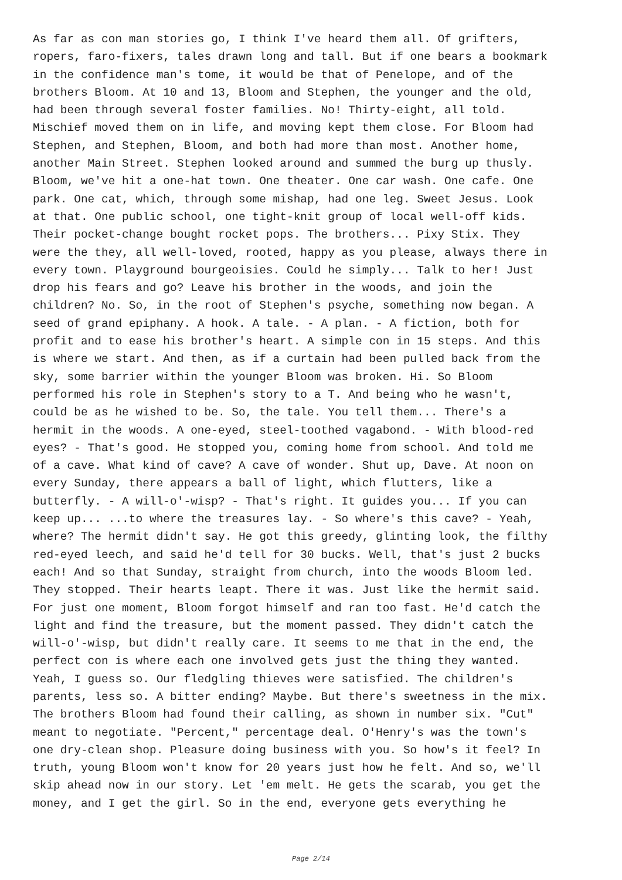As far as con man stories go, I think I've heard them all. Of grifters, ropers, faro-fixers, tales drawn long and tall. But if one bears a bookmark in the confidence man's tome, it would be that of Penelope, and of the brothers Bloom. At 10 and 13, Bloom and Stephen, the younger and the old, had been through several foster families. No! Thirty-eight, all told. Mischief moved them on in life, and moving kept them close. For Bloom had Stephen, and Stephen, Bloom, and both had more than most. Another home, another Main Street. Stephen looked around and summed the burg up thusly. Bloom, we've hit a one-hat town. One theater. One car wash. One cafe. One park. One cat, which, through some mishap, had one leg. Sweet Jesus. Look at that. One public school, one tight-knit group of local well-off kids. Their pocket-change bought rocket pops. The brothers... Pixy Stix. They were the they, all well-loved, rooted, happy as you please, always there in every town. Playground bourgeoisies. Could he simply... Talk to her! Just drop his fears and go? Leave his brother in the woods, and join the children? No. So, in the root of Stephen's psyche, something now began. A seed of grand epiphany. A hook. A tale. - A plan. - A fiction, both for profit and to ease his brother's heart. A simple con in 15 steps. And this is where we start. And then, as if a curtain had been pulled back from the sky, some barrier within the younger Bloom was broken. Hi. So Bloom performed his role in Stephen's story to a T. And being who he wasn't, could be as he wished to be. So, the tale. You tell them... There's a hermit in the woods. A one-eyed, steel-toothed vagabond. - With blood-red eyes? - That's good. He stopped you, coming home from school. And told me of a cave. What kind of cave? A cave of wonder. Shut up, Dave. At noon on every Sunday, there appears a ball of light, which flutters, like a butterfly. - A will-o'-wisp? - That's right. It guides you... If you can keep up... ...to where the treasures lay. - So where's this cave? - Yeah, where? The hermit didn't say. He got this greedy, glinting look, the filthy red-eyed leech, and said he'd tell for 30 bucks. Well, that's just 2 bucks each! And so that Sunday, straight from church, into the woods Bloom led. They stopped. Their hearts leapt. There it was. Just like the hermit said. For just one moment, Bloom forgot himself and ran too fast. He'd catch the light and find the treasure, but the moment passed. They didn't catch the will-o'-wisp, but didn't really care. It seems to me that in the end, the perfect con is where each one involved gets just the thing they wanted. Yeah, I guess so. Our fledgling thieves were satisfied. The children's parents, less so. A bitter ending? Maybe. But there's sweetness in the mix. The brothers Bloom had found their calling, as shown in number six. "Cut" meant to negotiate. "Percent," percentage deal. O'Henry's was the town's one dry-clean shop. Pleasure doing business with you. So how's it feel? In truth, young Bloom won't know for 20 years just how he felt. And so, we'll skip ahead now in our story. Let 'em melt. He gets the scarab, you get the money, and I get the girl. So in the end, everyone gets everything he
Page 2/14